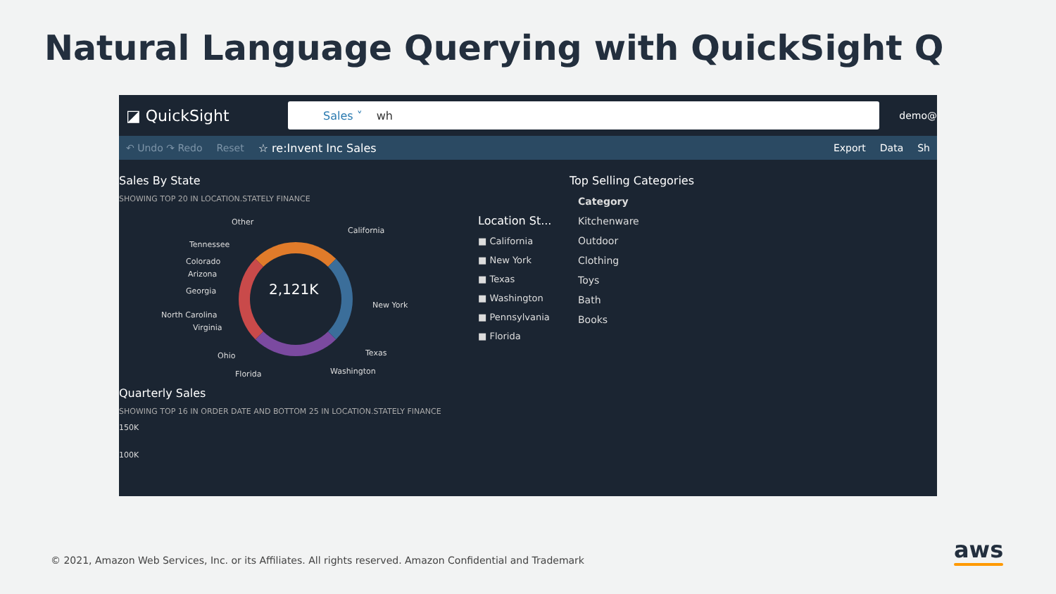Natural Language Querying with QuickSight Q
◪ QuickSight
Sales ˅ wh
demo@
↶ Undo ↷ Redo Reset ☆ re:Invent Inc Sales Export Data Sh
Sales By State
SHOWING TOP 20 IN LOCATION.STATELY FINANCE
2,121K
Other
California
Tennessee
Colorado
Arizona
Georgia
New York
North Carolina
Virginia
Texas Ohio
Washington Florida
Quarterly Sales
SHOWING TOP 16 IN ORDER DATE AND BOTTOM 25 IN LOCATION.STATELY FINANCE
150K
100K
Location St...
■ California
■ New York
■ Texas
■ Washington
■ Pennsylvania
■ Florida
Top Selling Categories
Category
Kitchenware
Outdoor
Clothing
Toys
Bath
Books
© 2021, Amazon Web Services, Inc. or its Affiliates. All rights reserved. Amazon Confidential and Trademark
aws